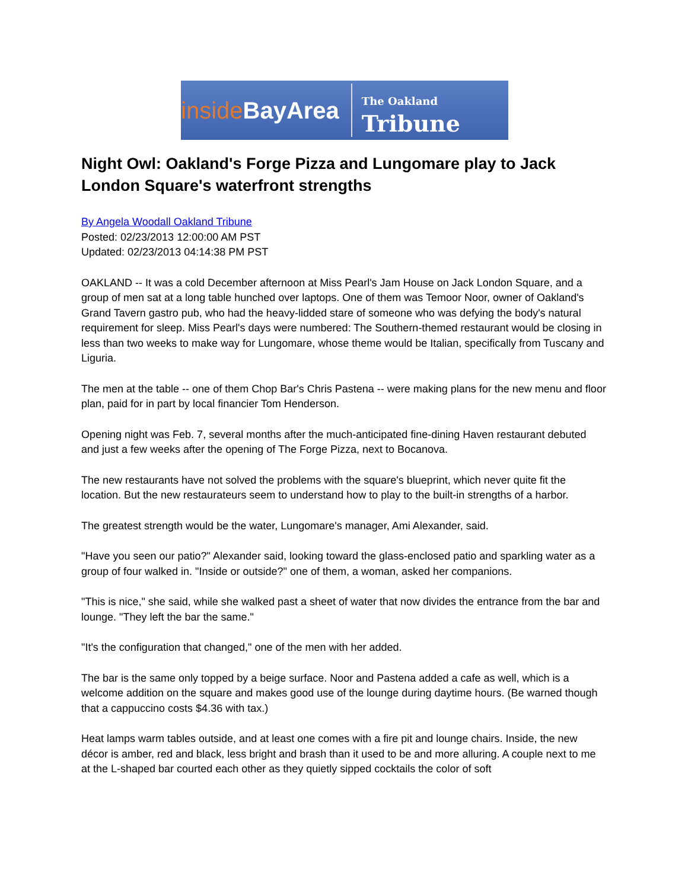inside BayArea
The Oakland Tribune
Night Owl: Oakland's Forge Pizza and Lungomare play to Jack London Square's waterfront strengths
By Angela Woodall Oakland Tribune
Posted: 02/23/2013 12:00:00 AM PST
Updated: 02/23/2013 04:14:38 PM PST
OAKLAND -- It was a cold December afternoon at Miss Pearl's Jam House on Jack London Square, and a group of men sat at a long table hunched over laptops. One of them was Temoor Noor, owner of Oakland's Grand Tavern gastro pub, who had the heavy-lidded stare of someone who was defying the body's natural requirement for sleep. Miss Pearl's days were numbered: The Southern-themed restaurant would be closing in less than two weeks to make way for Lungomare, whose theme would be Italian, specifically from Tuscany and Liguria.
The men at the table -- one of them Chop Bar's Chris Pastena -- were making plans for the new menu and floor plan, paid for in part by local financier Tom Henderson.
Opening night was Feb. 7, several months after the much-anticipated fine-dining Haven restaurant debuted and just a few weeks after the opening of The Forge Pizza, next to Bocanova.
The new restaurants have not solved the problems with the square's blueprint, which never quite fit the location. But the new restaurateurs seem to understand how to play to the built-in strengths of a harbor.
The greatest strength would be the water, Lungomare's manager, Ami Alexander, said.
"Have you seen our patio?" Alexander said, looking toward the glass-enclosed patio and sparkling water as a group of four walked in. "Inside or outside?" one of them, a woman, asked her companions.
"This is nice," she said, while she walked past a sheet of water that now divides the entrance from the bar and lounge. "They left the bar the same."
"It's the configuration that changed," one of the men with her added.
The bar is the same only topped by a beige surface. Noor and Pastena added a cafe as well, which is a welcome addition on the square and makes good use of the lounge during daytime hours. (Be warned though that a cappuccino costs $4.36 with tax.)
Heat lamps warm tables outside, and at least one comes with a fire pit and lounge chairs. Inside, the new décor is amber, red and black, less bright and brash than it used to be and more alluring. A couple next to me at the L-shaped bar courted each other as they quietly sipped cocktails the color of soft